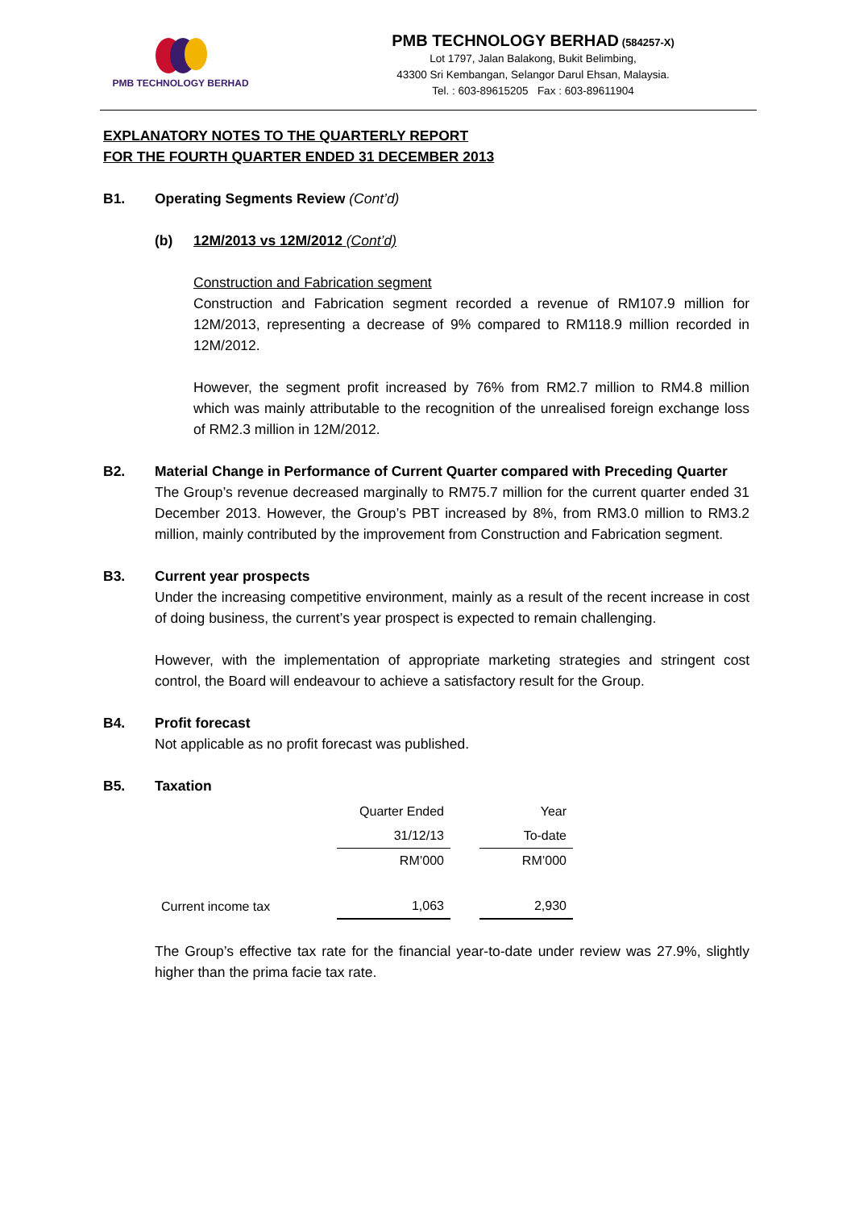PMB TECHNOLOGY BERHAD
PMB TECHNOLOGY BERHAD (584257-X)
Lot 1797, Jalan Balakong, Bukit Belimbing,
43300 Sri Kembangan, Selangor Darul Ehsan, Malaysia.
Tel. : 603-89615205 Fax : 603-89611904
EXPLANATORY NOTES TO THE QUARTERLY REPORT
FOR THE FOURTH QUARTER ENDED 31 DECEMBER 2013
B1. Operating Segments Review (Cont’d)
(b) 12M/2013 vs 12M/2012 (Cont’d)
Construction and Fabrication segment
Construction and Fabrication segment recorded a revenue of RM107.9 million for 12M/2013, representing a decrease of 9% compared to RM118.9 million recorded in 12M/2012.
However, the segment profit increased by 76% from RM2.7 million to RM4.8 million which was mainly attributable to the recognition of the unrealised foreign exchange loss of RM2.3 million in 12M/2012.
B2. Material Change in Performance of Current Quarter compared with Preceding Quarter
The Group’s revenue decreased marginally to RM75.7 million for the current quarter ended 31 December 2013. However, the Group’s PBT increased by 8%, from RM3.0 million to RM3.2 million, mainly contributed by the improvement from Construction and Fabrication segment.
B3. Current year prospects
Under the increasing competitive environment, mainly as a result of the recent increase in cost of doing business, the current’s year prospect is expected to remain challenging.
However, with the implementation of appropriate marketing strategies and stringent cost control, the Board will endeavour to achieve a satisfactory result for the Group.
B4. Profit forecast
Not applicable as no profit forecast was published.
B5. Taxation
| | Quarter Ended | | Year |
| | 31/12/13 | | To-date |
| | RM’000 | | RM’000 |
| Current income tax | 1,063 | | 2,930 |
The Group’s effective tax rate for the financial year-to-date under review was 27.9%, slightly higher than the prima facie tax rate.